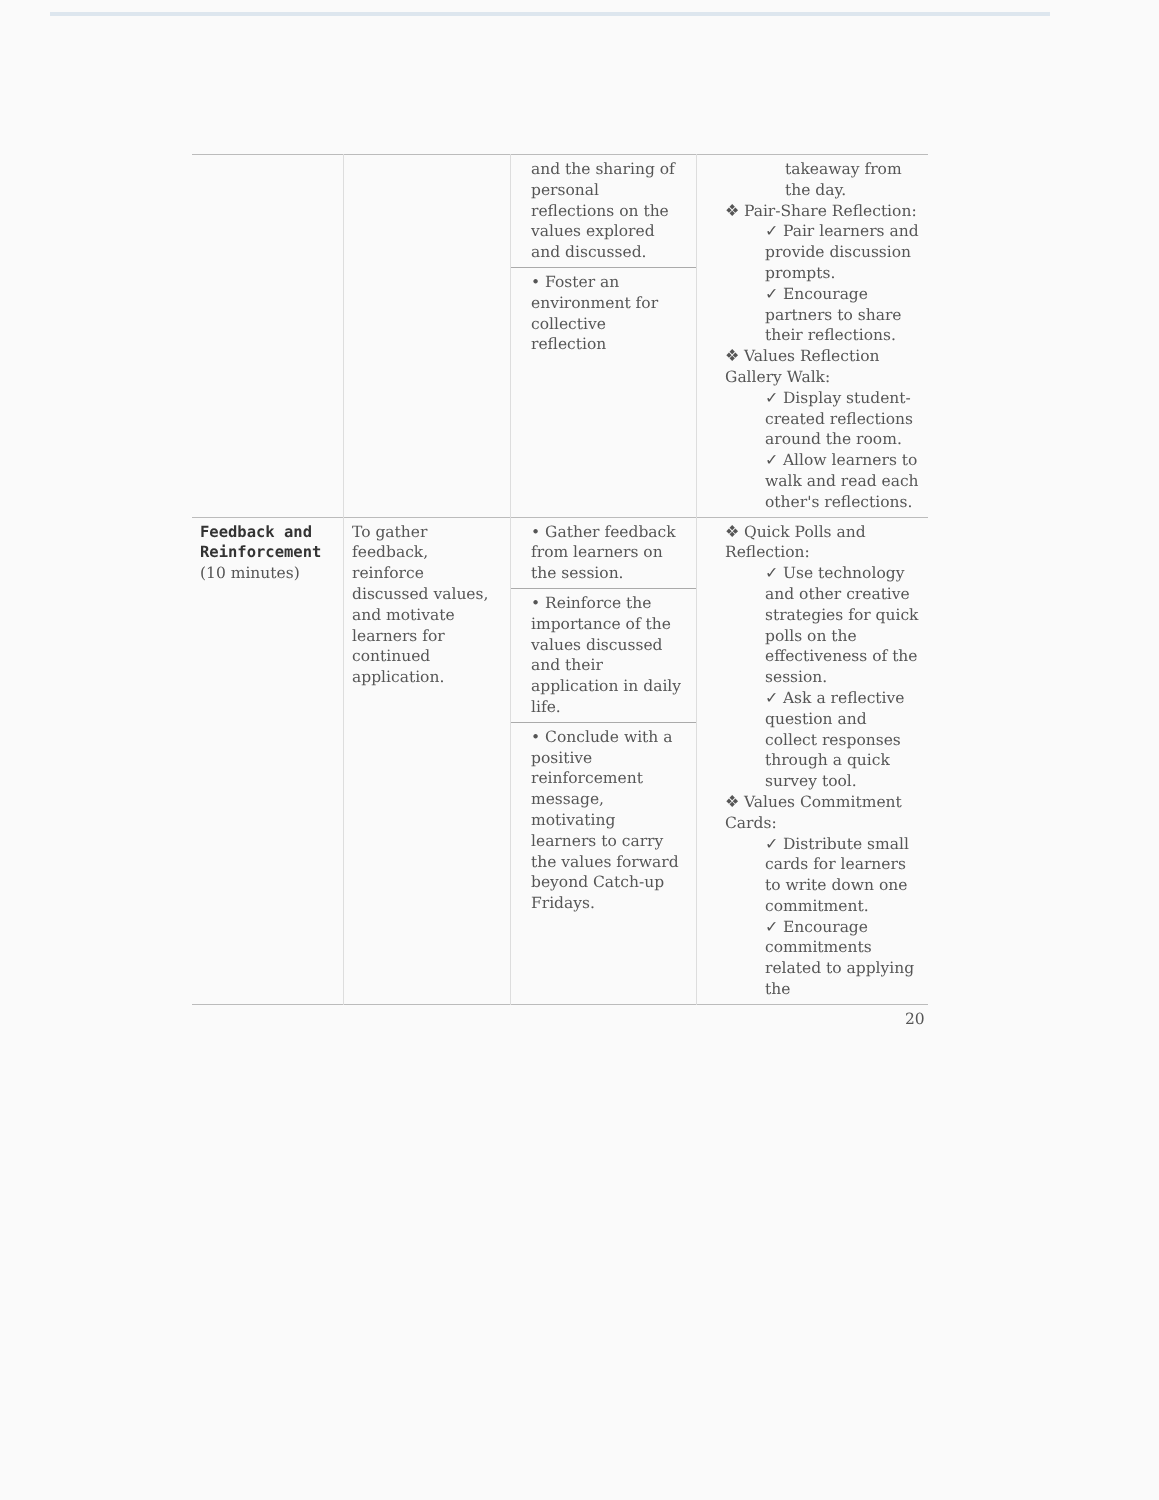| | | and the sharing of personal reflections on the values explored and discussed. • Foster an environment for collective reflection | takeaway from the day. ❖ Pair-Share Reflection: ✓ Pair learners and provide discussion prompts. ✓ Encourage partners to share their reflections. ❖ Values Reflection Gallery Walk: ✓ Display student-created reflections around the room. ✓ Allow learners to walk and read each other's reflections. |
| Feedback and Reinforcement (10 minutes) | To gather feedback, reinforce discussed values, and motivate learners for continued application. | • Gather feedback from learners on the session. • Reinforce the importance of the values discussed and their application in daily life. • Conclude with a positive reinforcement message, motivating learners to carry the values forward beyond Catch-up Fridays. | ❖ Quick Polls and Reflection: ✓ Use technology and other creative strategies for quick polls on the effectiveness of the session. ✓ Ask a reflective question and collect responses through a quick survey tool. ❖ Values Commitment Cards: ✓ Distribute small cards for learners to write down one commitment. ✓ Encourage commitments related to applying the |
20